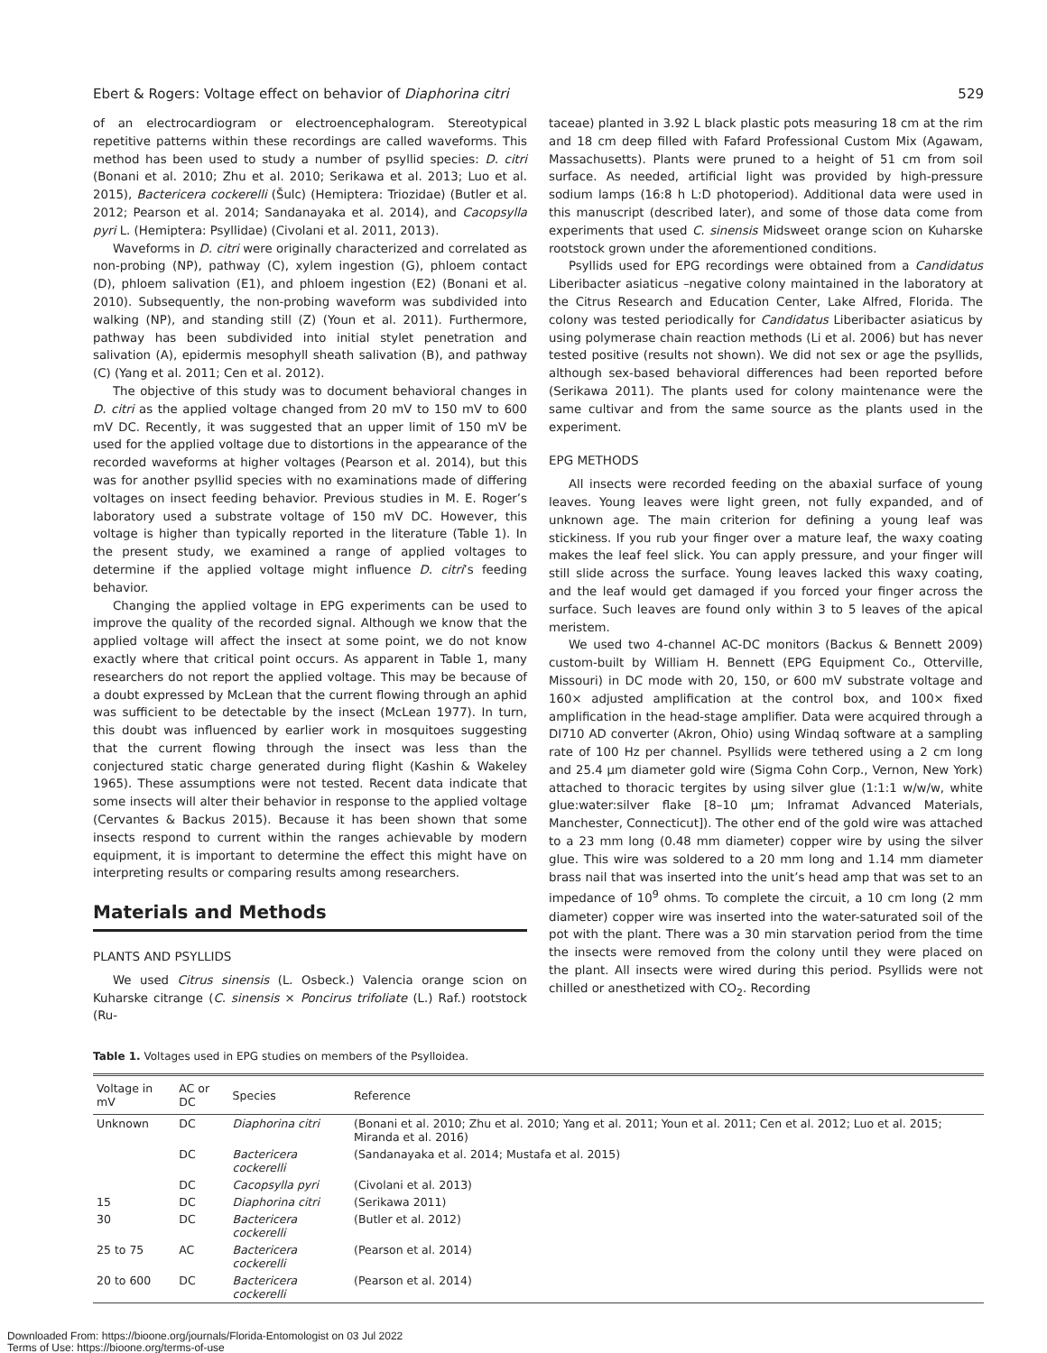Ebert & Rogers: Voltage effect on behavior of Diaphorina citri 529
of an electrocardiogram or electroencephalogram. Stereotypical repetitive patterns within these recordings are called waveforms. This method has been used to study a number of psyllid species: D. citri (Bonani et al. 2010; Zhu et al. 2010; Serikawa et al. 2013; Luo et al. 2015), Bactericera cockerelli (Šulc) (Hemiptera: Triozidae) (Butler et al. 2012; Pearson et al. 2014; Sandanayaka et al. 2014), and Cacopsylla pyri L. (Hemiptera: Psyllidae) (Civolani et al. 2011, 2013).
Waveforms in D. citri were originally characterized and correlated as non-probing (NP), pathway (C), xylem ingestion (G), phloem contact (D), phloem salivation (E1), and phloem ingestion (E2) (Bonani et al. 2010). Subsequently, the non-probing waveform was subdivided into walking (NP), and standing still (Z) (Youn et al. 2011). Furthermore, pathway has been subdivided into initial stylet penetration and salivation (A), epidermis mesophyll sheath salivation (B), and pathway (C) (Yang et al. 2011; Cen et al. 2012).
The objective of this study was to document behavioral changes in D. citri as the applied voltage changed from 20 mV to 150 mV to 600 mV DC. Recently, it was suggested that an upper limit of 150 mV be used for the applied voltage due to distortions in the appearance of the recorded waveforms at higher voltages (Pearson et al. 2014), but this was for another psyllid species with no examinations made of differing voltages on insect feeding behavior. Previous studies in M. E. Roger’s laboratory used a substrate voltage of 150 mV DC. However, this voltage is higher than typically reported in the literature (Table 1). In the present study, we examined a range of applied voltages to determine if the applied voltage might influence D. citri’s feeding behavior.
Changing the applied voltage in EPG experiments can be used to improve the quality of the recorded signal. Although we know that the applied voltage will affect the insect at some point, we do not know exactly where that critical point occurs. As apparent in Table 1, many researchers do not report the applied voltage. This may be because of a doubt expressed by McLean that the current flowing through an aphid was sufficient to be detectable by the insect (McLean 1977). In turn, this doubt was influenced by earlier work in mosquitoes suggesting that the current flowing through the insect was less than the conjectured static charge generated during flight (Kashin & Wakeley 1965). These assumptions were not tested. Recent data indicate that some insects will alter their behavior in response to the applied voltage (Cervantes & Backus 2015). Because it has been shown that some insects respond to current within the ranges achievable by modern equipment, it is important to determine the effect this might have on interpreting results or comparing results among researchers.
Materials and Methods
PLANTS AND PSYLLIDS
We used Citrus sinensis (L. Osbeck.) Valencia orange scion on Kuharske citrange (C. sinensis × Poncirus trifoliate (L.) Raf.) rootstock (Ru-
taceae) planted in 3.92 L black plastic pots measuring 18 cm at the rim and 18 cm deep filled with Fafard Professional Custom Mix (Agawam, Massachusetts). Plants were pruned to a height of 51 cm from soil surface. As needed, artificial light was provided by high-pressure sodium lamps (16:8 h L:D photoperiod). Additional data were used in this manuscript (described later), and some of those data come from experiments that used C. sinensis Midsweet orange scion on Kuharske rootstock grown under the aforementioned conditions.
Psyllids used for EPG recordings were obtained from a Candidatus Liberibacter asiaticus –negative colony maintained in the laboratory at the Citrus Research and Education Center, Lake Alfred, Florida. The colony was tested periodically for Candidatus Liberibacter asiaticus by using polymerase chain reaction methods (Li et al. 2006) but has never tested positive (results not shown). We did not sex or age the psyllids, although sex-based behavioral differences had been reported before (Serikawa 2011). The plants used for colony maintenance were the same cultivar and from the same source as the plants used in the experiment.
EPG METHODS
All insects were recorded feeding on the abaxial surface of young leaves. Young leaves were light green, not fully expanded, and of unknown age. The main criterion for defining a young leaf was stickiness. If you rub your finger over a mature leaf, the waxy coating makes the leaf feel slick. You can apply pressure, and your finger will still slide across the surface. Young leaves lacked this waxy coating, and the leaf would get damaged if you forced your finger across the surface. Such leaves are found only within 3 to 5 leaves of the apical meristem.
We used two 4-channel AC-DC monitors (Backus & Bennett 2009) custom-built by William H. Bennett (EPG Equipment Co., Otterville, Missouri) in DC mode with 20, 150, or 600 mV substrate voltage and 160× adjusted amplification at the control box, and 100× fixed amplification in the head-stage amplifier. Data were acquired through a DI710 AD converter (Akron, Ohio) using Windaq software at a sampling rate of 100 Hz per channel. Psyllids were tethered using a 2 cm long and 25.4 µm diameter gold wire (Sigma Cohn Corp., Vernon, New York) attached to thoracic tergites by using silver glue (1:1:1 w/w/w, white glue:water:silver flake [8–10 µm; Inframat Advanced Materials, Manchester, Connecticut]). The other end of the gold wire was attached to a 23 mm long (0.48 mm diameter) copper wire by using the silver glue. This wire was soldered to a 20 mm long and 1.14 mm diameter brass nail that was inserted into the unit’s head amp that was set to an impedance of 10<sup>9</sup> ohms. To complete the circuit, a 10 cm long (2 mm diameter) copper wire was inserted into the water-saturated soil of the pot with the plant. There was a 30 min starvation period from the time the insects were removed from the colony until they were placed on the plant. All insects were wired during this period. Psyllids were not chilled or anesthetized with CO<sub>2</sub>. Recording
Table 1. Voltages used in EPG studies on members of the Psylloidea.
| Voltage in mV | AC or DC | Species | Reference |
| --- | --- | --- | --- |
| Unknown | DC | Diaphorina citri | (Bonani et al. 2010; Zhu et al. 2010; Yang et al. 2011; Youn et al. 2011; Cen et al. 2012; Luo et al. 2015; Miranda et al. 2016) |
| | DC | Bactericera cockerelli | (Sandanayaka et al. 2014; Mustafa et al. 2015) |
| | DC | Cacopsylla pyri | (Civolani et al. 2013) |
| 15 | DC | Diaphorina citri | (Serikawa 2011) |
| 30 | DC | Bactericera cockerelli | (Butler et al. 2012) |
| 25 to 75 | AC | Bactericera cockerelli | (Pearson et al. 2014) |
| 20 to 600 | DC | Bactericera cockerelli | (Pearson et al. 2014) |
Downloaded From: https://bioone.org/journals/Florida-Entomologist on 03 Jul 2022
Terms of Use: https://bioone.org/terms-of-use